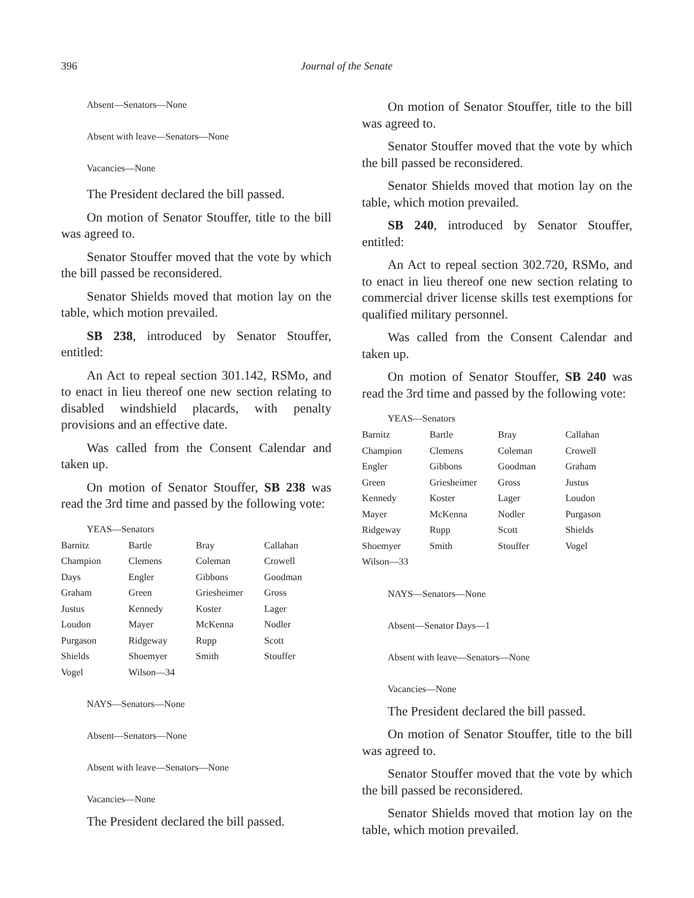396 Journal of the Senate
Absent—Senators—None
Absent with leave—Senators—None
Vacancies—None
The President declared the bill passed.
On motion of Senator Stouffer, title to the bill was agreed to.
Senator Stouffer moved that the vote by which the bill passed be reconsidered.
Senator Shields moved that motion lay on the table, which motion prevailed.
SB 238, introduced by Senator Stouffer, entitled:
An Act to repeal section 301.142, RSMo, and to enact in lieu thereof one new section relating to disabled windshield placards, with penalty provisions and an effective date.
Was called from the Consent Calendar and taken up.
On motion of Senator Stouffer, SB 238 was read the 3rd time and passed by the following vote:
YEAS—Senators
| Barnitz | Bartle | Bray | Callahan |
| Champion | Clemens | Coleman | Crowell |
| Days | Engler | Gibbons | Goodman |
| Graham | Green | Griesheimer | Gross |
| Justus | Kennedy | Koster | Lager |
| Loudon | Mayer | McKenna | Nodler |
| Purgason | Ridgeway | Rupp | Scott |
| Shields | Shoemyer | Smith | Stouffer |
| Vogel | Wilson—34 | | |
NAYS—Senators—None
Absent—Senators—None
Absent with leave—Senators—None
Vacancies—None
The President declared the bill passed.
On motion of Senator Stouffer, title to the bill was agreed to.
Senator Stouffer moved that the vote by which the bill passed be reconsidered.
Senator Shields moved that motion lay on the table, which motion prevailed.
SB 240, introduced by Senator Stouffer, entitled:
An Act to repeal section 302.720, RSMo, and to enact in lieu thereof one new section relating to commercial driver license skills test exemptions for qualified military personnel.
Was called from the Consent Calendar and taken up.
On motion of Senator Stouffer, SB 240 was read the 3rd time and passed by the following vote:
YEAS—Senators
| Barnitz | Bartle | Bray | Callahan |
| Champion | Clemens | Coleman | Crowell |
| Engler | Gibbons | Goodman | Graham |
| Green | Griesheimer | Gross | Justus |
| Kennedy | Koster | Lager | Loudon |
| Mayer | McKenna | Nodler | Purgason |
| Ridgeway | Rupp | Scott | Shields |
| Shoemyer | Smith | Stouffer | Vogel |
| Wilson—33 | | | |
NAYS—Senators—None
Absent—Senator Days—1
Absent with leave—Senators—None
Vacancies—None
The President declared the bill passed.
On motion of Senator Stouffer, title to the bill was agreed to.
Senator Stouffer moved that the vote by which the bill passed be reconsidered.
Senator Shields moved that motion lay on the table, which motion prevailed.